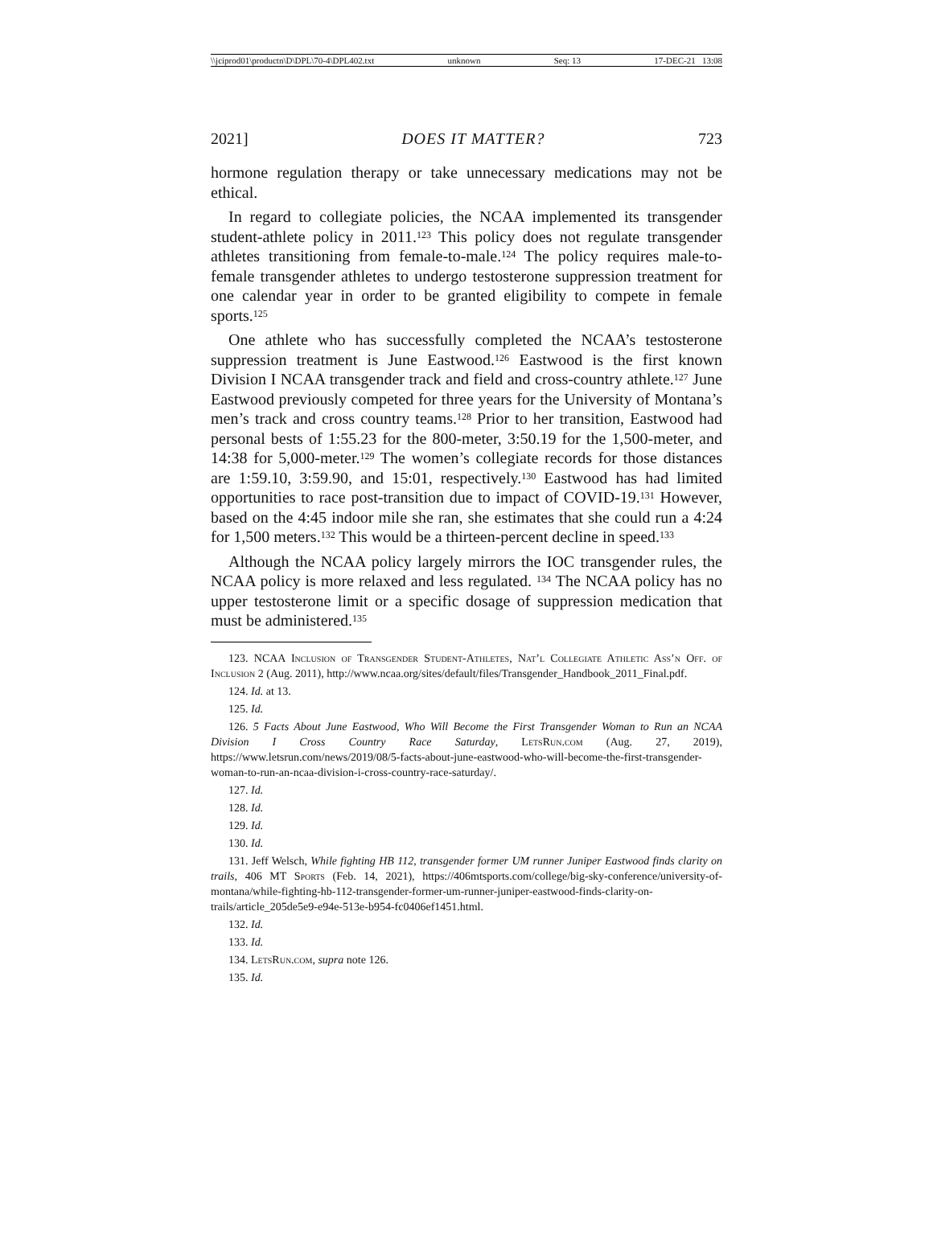\\jciprod01\productn\D\DPL\70-4\DPL402.txt unknown Seq: 13 17-DEC-21 13:08
2021] DOES IT MATTER? 723
hormone regulation therapy or take unnecessary medications may not be ethical.
In regard to collegiate policies, the NCAA implemented its transgender student-athlete policy in 2011.<sup>123</sup> This policy does not regulate transgender athletes transitioning from female-to-male.<sup>124</sup> The policy requires male-to-female transgender athletes to undergo testosterone suppression treatment for one calendar year in order to be granted eligibility to compete in female sports.<sup>125</sup>
One athlete who has successfully completed the NCAA’s testosterone suppression treatment is June Eastwood.<sup>126</sup> Eastwood is the first known Division I NCAA transgender track and field and cross-country athlete.<sup>127</sup> June Eastwood previously competed for three years for the University of Montana’s men’s track and cross country teams.<sup>128</sup> Prior to her transition, Eastwood had personal bests of 1:55.23 for the 800-meter, 3:50.19 for the 1,500-meter, and 14:38 for 5,000-meter.<sup>129</sup> The women’s collegiate records for those distances are 1:59.10, 3:59.90, and 15:01, respectively.<sup>130</sup> Eastwood has had limited opportunities to race post-transition due to impact of COVID-19.<sup>131</sup> However, based on the 4:45 indoor mile she ran, she estimates that she could run a 4:24 for 1,500 meters.<sup>132</sup> This would be a thirteen-percent decline in speed.<sup>133</sup>
Although the NCAA policy largely mirrors the IOC transgender rules, the NCAA policy is more relaxed and less regulated. <sup>134</sup> The NCAA policy has no upper testosterone limit or a specific dosage of suppression medication that must be administered.<sup>135</sup>
123. NCAA Inclusion of Transgender Student-Athletes, Nat’l Collegiate Athletic Ass’n Off. of Inclusion 2 (Aug. 2011), http://www.ncaa.org/sites/default/files/Transgender_Handbook_2011_Final.pdf.
124. Id. at 13.
125. Id.
126. 5 Facts About June Eastwood, Who Will Become the First Transgender Woman to Run an NCAA Division I Cross Country Race Saturday, LetsRun.com (Aug. 27, 2019), https://www.letsrun.com/news/2019/08/5-facts-about-june-eastwood-who-will-become-the-first-transgender-woman-to-run-an-ncaa-division-i-cross-country-race-saturday/.
127. Id.
128. Id.
129. Id.
130. Id.
131. Jeff Welsch, While fighting HB 112, transgender former UM runner Juniper Eastwood finds clarity on trails, 406 MT Sports (Feb. 14, 2021), https://406mtsports.com/college/big-sky-conference/university-of-montana/while-fighting-hb-112-transgender-former-um-runner-juniper-eastwood-finds-clarity-on-trails/article_205de5e9-e94e-513e-b954-fc0406ef1451.html.
132. Id.
133. Id.
134. LetsRun.com, supra note 126.
135. Id.